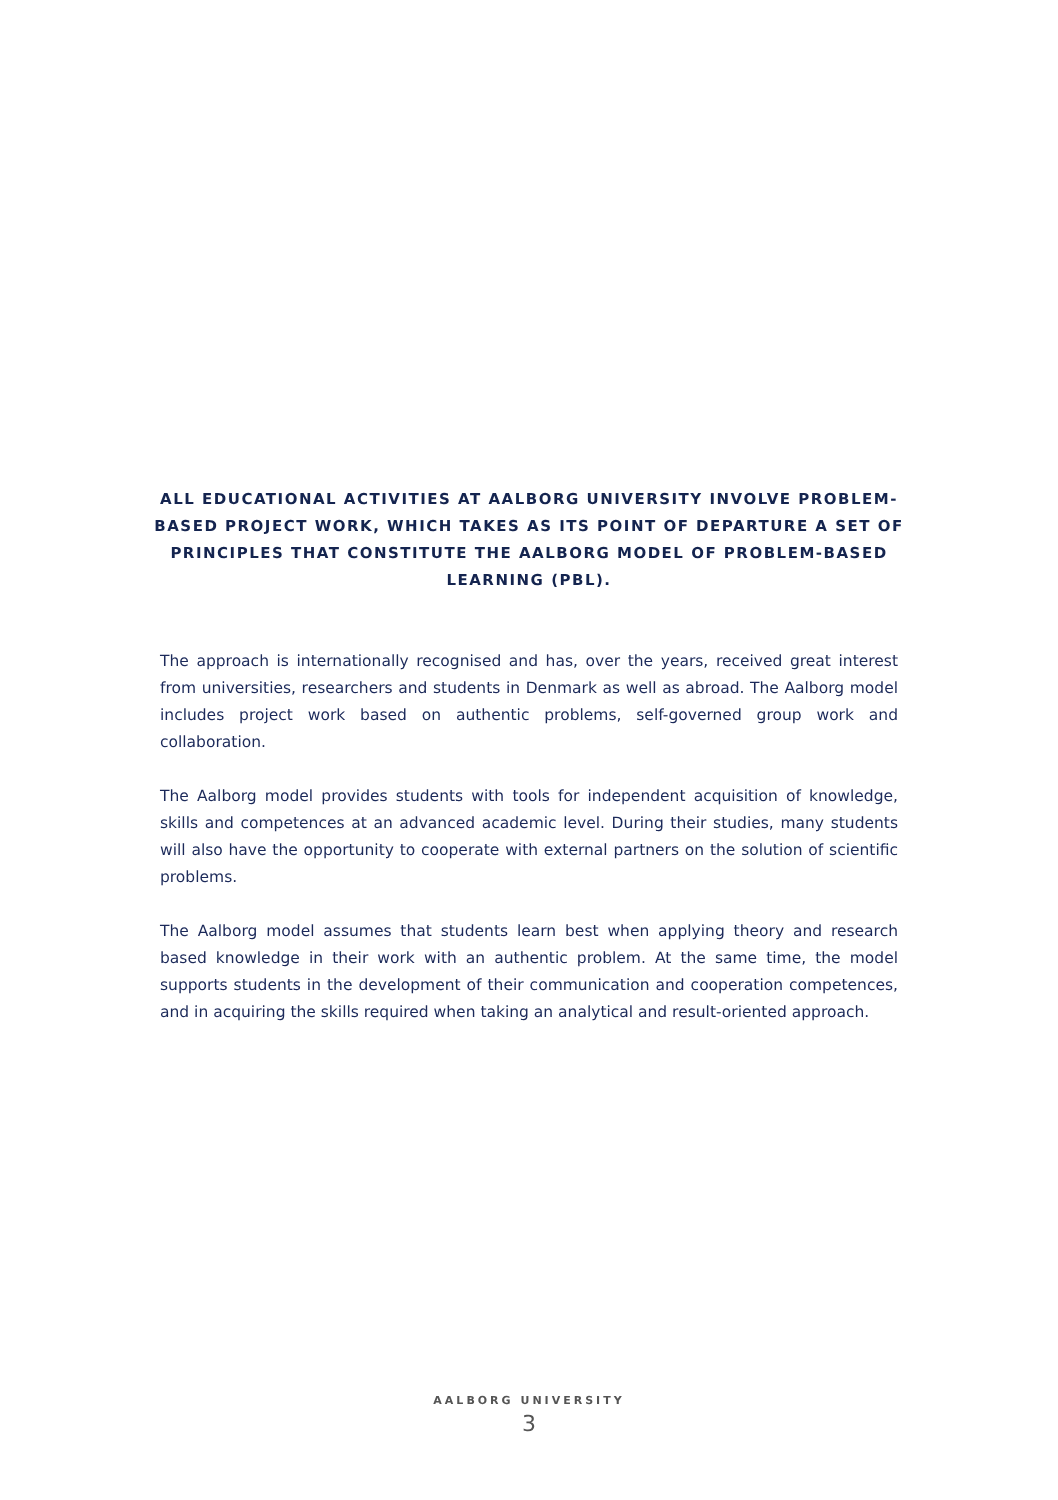ALL EDUCATIONAL ACTIVITIES AT AALBORG UNIVERSITY INVOLVE PROBLEM-BASED PROJECT WORK, WHICH TAKES AS ITS POINT OF DEPARTURE A SET OF PRINCIPLES THAT CONSTITUTE THE AALBORG MODEL OF PROBLEM-BASED LEARNING (PBL).
The approach is internationally recognised and has, over the years, received great interest from universities, researchers and students in Denmark as well as abroad. The Aalborg model includes project work based on authentic problems, self-governed group work and collaboration.
The Aalborg model provides students with tools for independent acquisition of knowledge, skills and competences at an advanced academic level. During their studies, many students will also have the opportunity to cooperate with external partners on the solution of scientific problems.
The Aalborg model assumes that students learn best when applying theory and research based knowledge in their work with an authentic problem. At the same time, the model supports students in the development of their communication and cooperation competences, and in acquiring the skills required when taking an analytical and result-oriented approach.
AALBORG UNIVERSITY
3